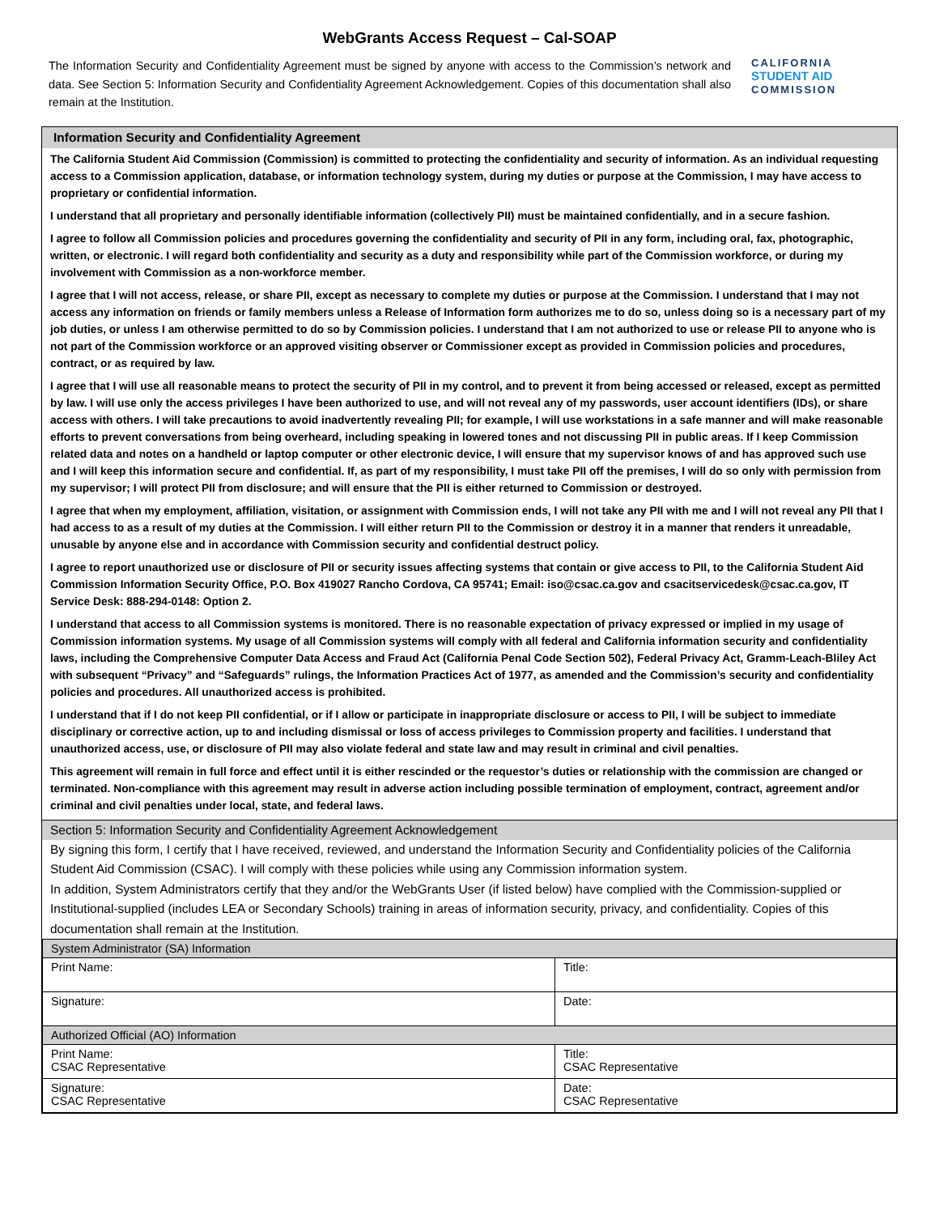WebGrants Access Request – Cal-SOAP
The Information Security and Confidentiality Agreement must be signed by anyone with access to the Commission’s network and data. See Section 5: Information Security and Confidentiality Agreement Acknowledgement. Copies of this documentation shall also remain at the Institution.
CALIFORNIA
STUDENT AID
COMMISSION
Information Security and Confidentiality Agreement
The California Student Aid Commission (Commission) is committed to protecting the confidentiality and security of information. As an individual requesting access to a Commission application, database, or information technology system, during my duties or purpose at the Commission, I may have access to proprietary or confidential information.
I understand that all proprietary and personally identifiable information (collectively PII) must be maintained confidentially, and in a secure fashion.
I agree to follow all Commission policies and procedures governing the confidentiality and security of PII in any form, including oral, fax, photographic, written, or electronic. I will regard both confidentiality and security as a duty and responsibility while part of the Commission workforce, or during my involvement with Commission as a non-workforce member.
I agree that I will not access, release, or share PII, except as necessary to complete my duties or purpose at the Commission. I understand that I may not access any information on friends or family members unless a Release of Information form authorizes me to do so, unless doing so is a necessary part of my job duties, or unless I am otherwise permitted to do so by Commission policies. I understand that I am not authorized to use or release PII to anyone who is not part of the Commission workforce or an approved visiting observer or Commissioner except as provided in Commission policies and procedures, contract, or as required by law.
I agree that I will use all reasonable means to protect the security of PII in my control, and to prevent it from being accessed or released, except as permitted by law. I will use only the access privileges I have been authorized to use, and will not reveal any of my passwords, user account identifiers (IDs), or share access with others. I will take precautions to avoid inadvertently revealing PII; for example, I will use workstations in a safe manner and will make reasonable efforts to prevent conversations from being overheard, including speaking in lowered tones and not discussing PII in public areas. If I keep Commission related data and notes on a handheld or laptop computer or other electronic device, I will ensure that my supervisor knows of and has approved such use and I will keep this information secure and confidential. If, as part of my responsibility, I must take PII off the premises, I will do so only with permission from my supervisor; I will protect PII from disclosure; and will ensure that the PII is either returned to Commission or destroyed.
I agree that when my employment, affiliation, visitation, or assignment with Commission ends, I will not take any PII with me and I will not reveal any PII that I had access to as a result of my duties at the Commission. I will either return PII to the Commission or destroy it in a manner that renders it unreadable, unusable by anyone else and in accordance with Commission security and confidential destruct policy.
I agree to report unauthorized use or disclosure of PII or security issues affecting systems that contain or give access to PII, to the California Student Aid Commission Information Security Office, P.O. Box 419027 Rancho Cordova, CA 95741; Email: iso@csac.ca.gov and csacitservicedesk@csac.ca.gov, IT Service Desk: 888-294-0148: Option 2.
I understand that access to all Commission systems is monitored. There is no reasonable expectation of privacy expressed or implied in my usage of Commission information systems. My usage of all Commission systems will comply with all federal and California information security and confidentiality laws, including the Comprehensive Computer Data Access and Fraud Act (California Penal Code Section 502), Federal Privacy Act, Gramm-Leach-Bliley Act with subsequent “Privacy” and “Safeguards” rulings, the Information Practices Act of 1977, as amended and the Commission’s security and confidentiality policies and procedures. All unauthorized access is prohibited.
I understand that if I do not keep PII confidential, or if I allow or participate in inappropriate disclosure or access to PII, I will be subject to immediate disciplinary or corrective action, up to and including dismissal or loss of access privileges to Commission property and facilities. I understand that unauthorized access, use, or disclosure of PII may also violate federal and state law and may result in criminal and civil penalties.
This agreement will remain in full force and effect until it is either rescinded or the requestor’s duties or relationship with the commission are changed or terminated. Non-compliance with this agreement may result in adverse action including possible termination of employment, contract, agreement and/or criminal and civil penalties under local, state, and federal laws.
Section 5: Information Security and Confidentiality Agreement Acknowledgement
By signing this form, I certify that I have received, reviewed, and understand the Information Security and Confidentiality policies of the California Student Aid Commission (CSAC). I will comply with these policies while using any Commission information system.
In addition, System Administrators certify that they and/or the WebGrants User (if listed below) have complied with the Commission-supplied or Institutional-supplied (includes LEA or Secondary Schools) training in areas of information security, privacy, and confidentiality. Copies of this documentation shall remain at the Institution.
| System Administrator (SA) Information | |
| Print Name: | Title: |
| Signature: | Date: |
| Authorized Official (AO) Information | |
| Print Name: CSAC Representative | Title: CSAC Representative |
| Signature: CSAC Representative | Date: CSAC Representative |